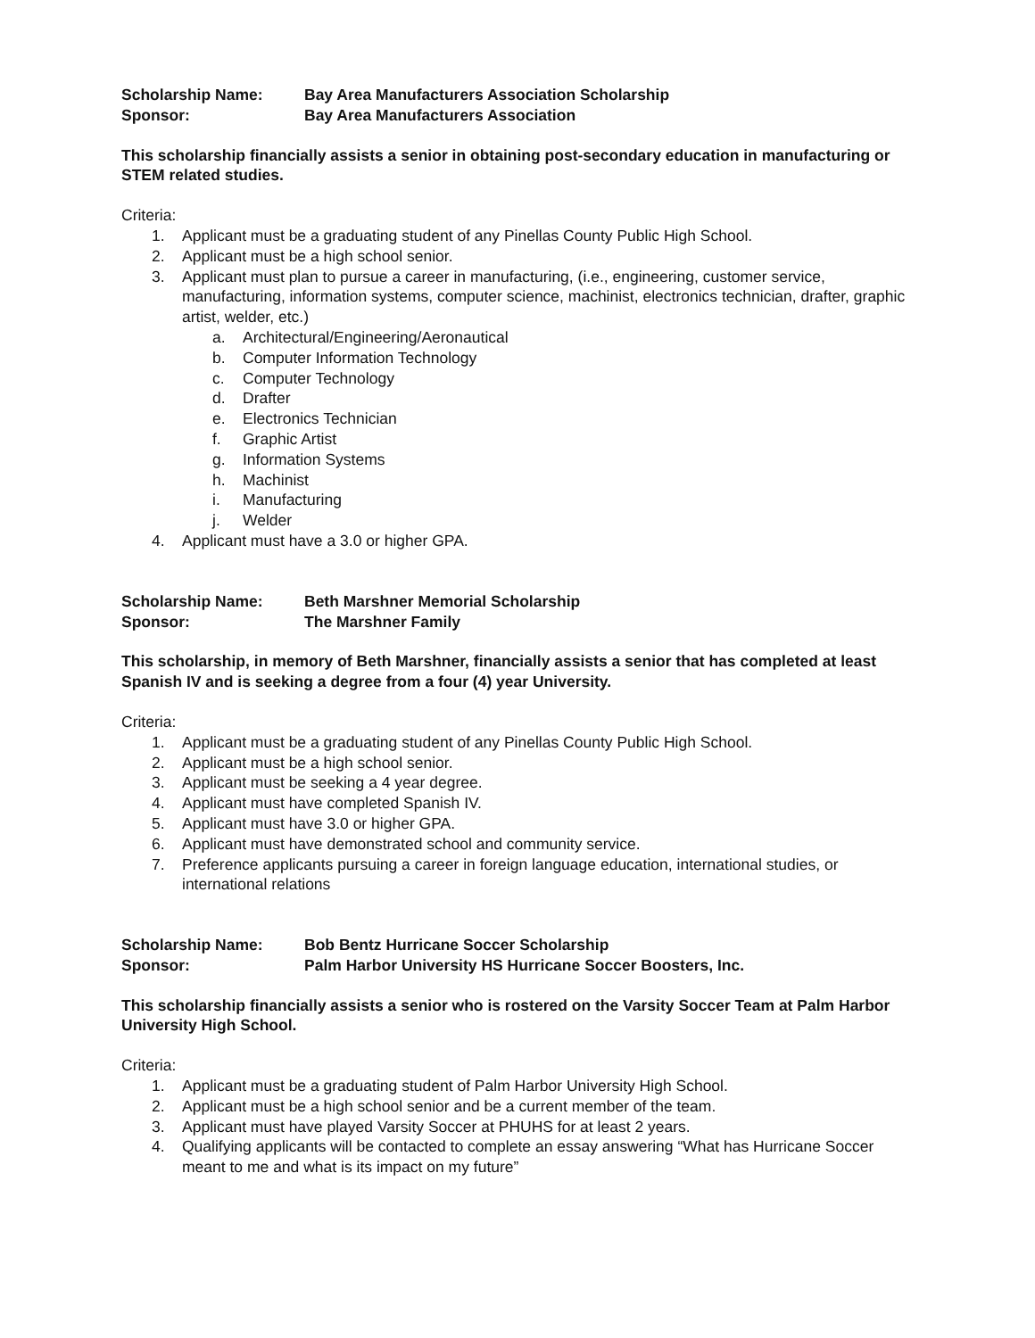Scholarship Name: Bay Area Manufacturers Association Scholarship
Sponsor: Bay Area Manufacturers Association
This scholarship financially assists a senior in obtaining post-secondary education in manufacturing or STEM related studies.
Criteria:
1. Applicant must be a graduating student of any Pinellas County Public High School.
2. Applicant must be a high school senior.
3. Applicant must plan to pursue a career in manufacturing, (i.e., engineering, customer service, manufacturing, information systems, computer science, machinist, electronics technician, drafter, graphic artist, welder, etc.)
a. Architectural/Engineering/Aeronautical
b. Computer Information Technology
c. Computer Technology
d. Drafter
e. Electronics Technician
f. Graphic Artist
g. Information Systems
h. Machinist
i. Manufacturing
j. Welder
4. Applicant must have a 3.0 or higher GPA.
Scholarship Name: Beth Marshner Memorial Scholarship
Sponsor: The Marshner Family
This scholarship, in memory of Beth Marshner, financially assists a senior that has completed at least Spanish IV and is seeking a degree from a four (4) year University.
Criteria:
1. Applicant must be a graduating student of any Pinellas County Public High School.
2. Applicant must be a high school senior.
3. Applicant must be seeking a 4 year degree.
4. Applicant must have completed Spanish IV.
5. Applicant must have 3.0 or higher GPA.
6. Applicant must have demonstrated school and community service.
7. Preference applicants pursuing a career in foreign language education, international studies, or international relations
Scholarship Name: Bob Bentz Hurricane Soccer Scholarship
Sponsor: Palm Harbor University HS Hurricane Soccer Boosters, Inc.
This scholarship financially assists a senior who is rostered on the Varsity Soccer Team at Palm Harbor University High School.
Criteria:
1. Applicant must be a graduating student of Palm Harbor University High School.
2. Applicant must be a high school senior and be a current member of the team.
3. Applicant must have played Varsity Soccer at PHUHS for at least 2 years.
4. Qualifying applicants will be contacted to complete an essay answering “What has Hurricane Soccer meant to me and what is its impact on my future”